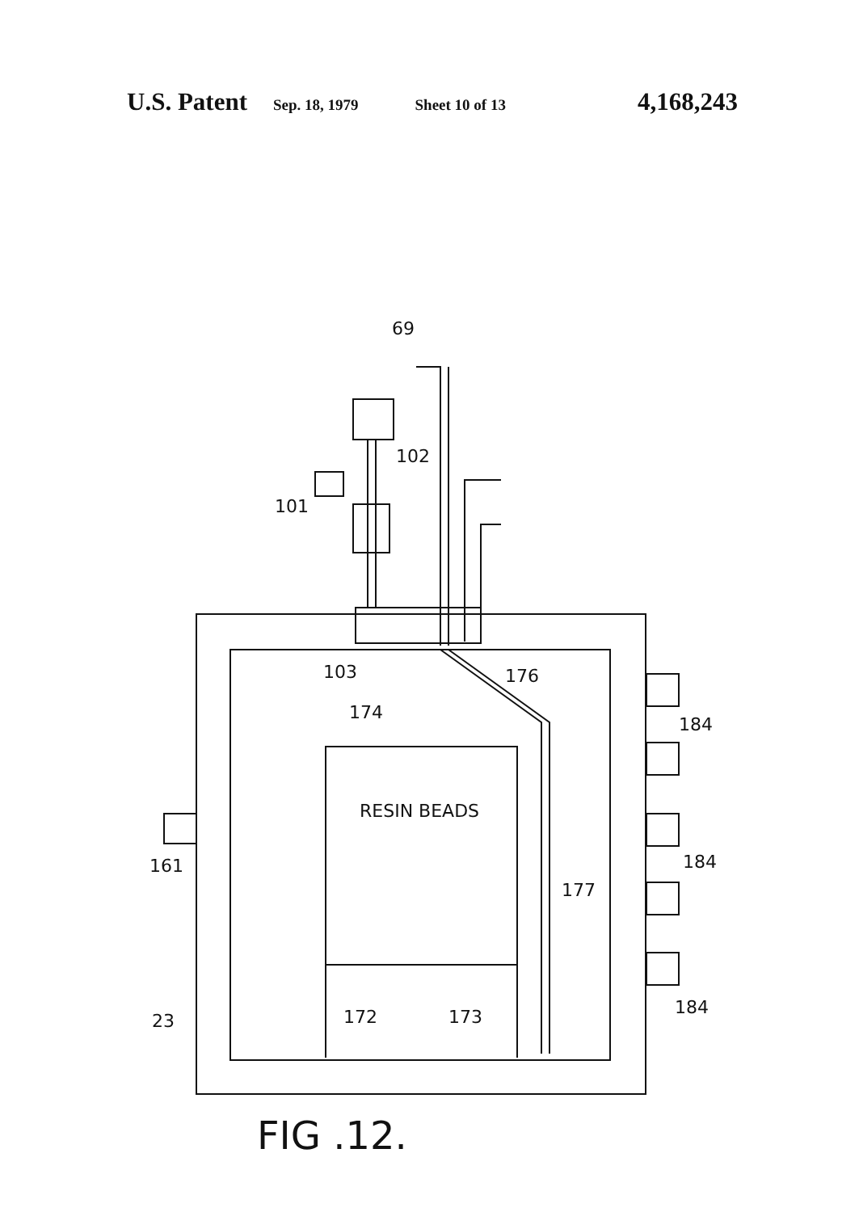U.S. Patent Sep. 18, 1979 Sheet 10 of 13 4,168,243
69
102
101
103
176
174
RESIN BEADS
161
184
184
184
177
23
172
173
FIG .12.